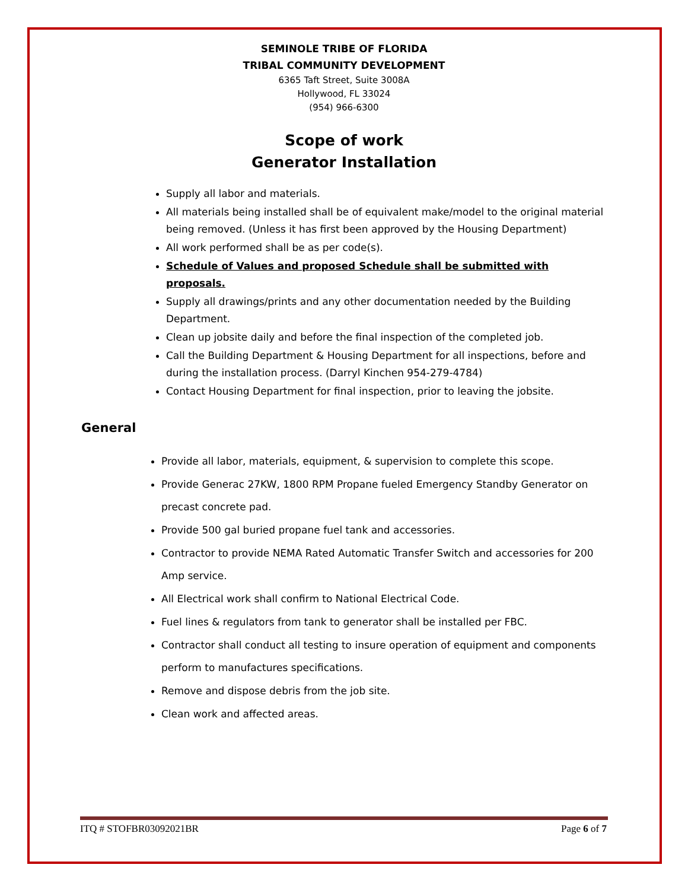SEMINOLE TRIBE OF FLORIDA
TRIBAL COMMUNITY DEVELOPMENT
6365 Taft Street, Suite 3008A
Hollywood, FL 33024
(954) 966-6300
Scope of work
Generator Installation
Supply all labor and materials.
All materials being installed shall be of equivalent make/model to the original material being removed. (Unless it has first been approved by the Housing Department)
All work performed shall be as per code(s).
Schedule of Values and proposed Schedule shall be submitted with proposals.
Supply all drawings/prints and any other documentation needed by the Building Department.
Clean up jobsite daily and before the final inspection of the completed job.
Call the Building Department & Housing Department for all inspections, before and during the installation process. (Darryl Kinchen 954-279-4784)
Contact Housing Department for final inspection, prior to leaving the jobsite.
General
Provide all labor, materials, equipment, & supervision to complete this scope.
Provide Generac 27KW, 1800 RPM Propane fueled Emergency Standby Generator on precast concrete pad.
Provide 500 gal buried propane fuel tank and accessories.
Contractor to provide NEMA Rated Automatic Transfer Switch and accessories for 200 Amp service.
All Electrical work shall confirm to National Electrical Code.
Fuel lines & regulators from tank to generator shall be installed per FBC.
Contractor shall conduct all testing to insure operation of equipment and components perform to manufactures specifications.
Remove and dispose debris from the job site.
Clean work and affected areas.
ITQ # STOFBR03092021BR Page 6 of 7